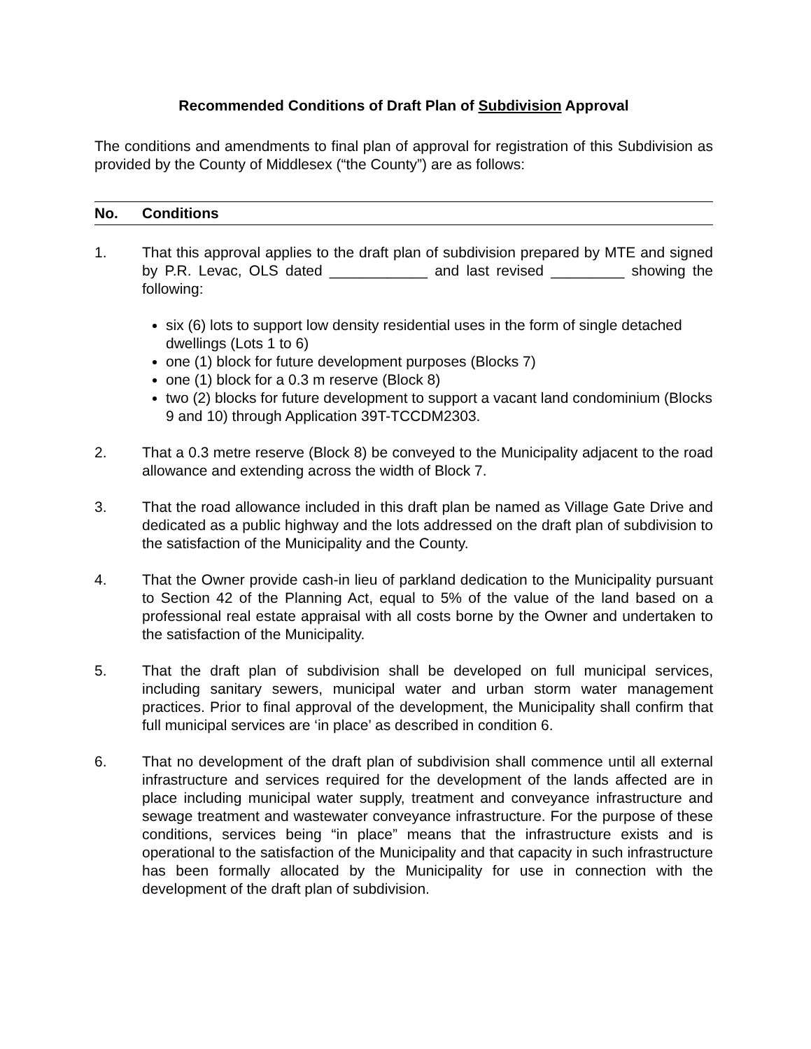Recommended Conditions of Draft Plan of Subdivision Approval
The conditions and amendments to final plan of approval for registration of this Subdivision as provided by the County of Middlesex (“the County”) are as follows:
No. Conditions
1. That this approval applies to the draft plan of subdivision prepared by MTE and signed by P.R. Levac, OLS dated ____________ and last revised _________ showing the following:
six (6) lots to support low density residential uses in the form of single detached dwellings (Lots 1 to 6)
one (1) block for future development purposes (Blocks 7)
one (1) block for a 0.3 m reserve (Block 8)
two (2) blocks for future development to support a vacant land condominium (Blocks 9 and 10) through Application 39T-TCCDM2303.
2. That a 0.3 metre reserve (Block 8) be conveyed to the Municipality adjacent to the road allowance and extending across the width of Block 7.
3. That the road allowance included in this draft plan be named as Village Gate Drive and dedicated as a public highway and the lots addressed on the draft plan of subdivision to the satisfaction of the Municipality and the County.
4. That the Owner provide cash-in lieu of parkland dedication to the Municipality pursuant to Section 42 of the Planning Act, equal to 5% of the value of the land based on a professional real estate appraisal with all costs borne by the Owner and undertaken to the satisfaction of the Municipality.
5. That the draft plan of subdivision shall be developed on full municipal services, including sanitary sewers, municipal water and urban storm water management practices. Prior to final approval of the development, the Municipality shall confirm that full municipal services are ‘in place’ as described in condition 6.
6. That no development of the draft plan of subdivision shall commence until all external infrastructure and services required for the development of the lands affected are in place including municipal water supply, treatment and conveyance infrastructure and sewage treatment and wastewater conveyance infrastructure. For the purpose of these conditions, services being “in place” means that the infrastructure exists and is operational to the satisfaction of the Municipality and that capacity in such infrastructure has been formally allocated by the Municipality for use in connection with the development of the draft plan of subdivision.